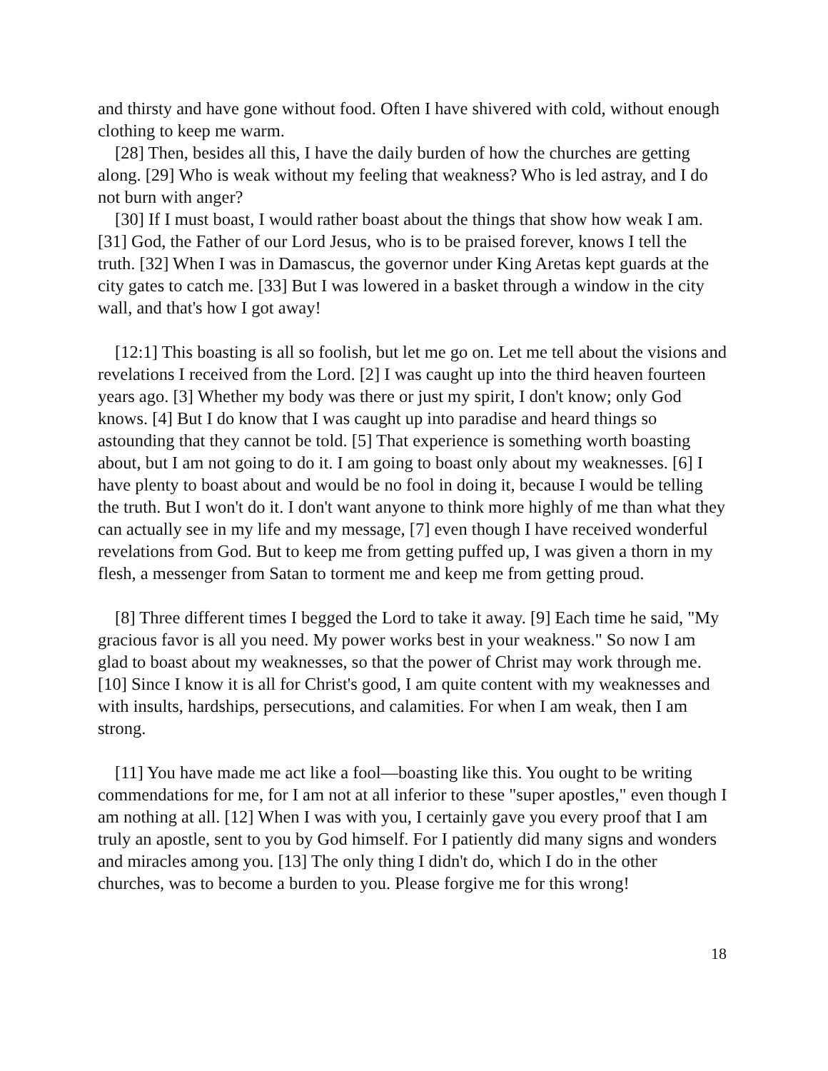and thirsty and have gone without food. Often I have shivered with cold, without enough clothing to keep me warm.
[28] Then, besides all this, I have the daily burden of how the churches are getting along. [29] Who is weak without my feeling that weakness? Who is led astray, and I do not burn with anger?
[30] If I must boast, I would rather boast about the things that show how weak I am. [31] God, the Father of our Lord Jesus, who is to be praised forever, knows I tell the truth. [32] When I was in Damascus, the governor under King Aretas kept guards at the city gates to catch me. [33] But I was lowered in a basket through a window in the city wall, and that's how I got away!
[12:1] This boasting is all so foolish, but let me go on. Let me tell about the visions and revelations I received from the Lord. [2] I was caught up into the third heaven fourteen years ago. [3] Whether my body was there or just my spirit, I don't know; only God knows. [4] But I do know that I was caught up into paradise and heard things so astounding that they cannot be told. [5] That experience is something worth boasting about, but I am not going to do it. I am going to boast only about my weaknesses. [6] I have plenty to boast about and would be no fool in doing it, because I would be telling the truth. But I won't do it. I don't want anyone to think more highly of me than what they can actually see in my life and my message, [7] even though I have received wonderful revelations from God. But to keep me from getting puffed up, I was given a thorn in my flesh, a messenger from Satan to torment me and keep me from getting proud.
[8] Three different times I begged the Lord to take it away. [9] Each time he said, "My gracious favor is all you need. My power works best in your weakness." So now I am glad to boast about my weaknesses, so that the power of Christ may work through me. [10] Since I know it is all for Christ's good, I am quite content with my weaknesses and with insults, hardships, persecutions, and calamities. For when I am weak, then I am strong.
[11] You have made me act like a fool—boasting like this. You ought to be writing commendations for me, for I am not at all inferior to these "super apostles," even though I am nothing at all. [12] When I was with you, I certainly gave you every proof that I am truly an apostle, sent to you by God himself. For I patiently did many signs and wonders and miracles among you. [13] The only thing I didn't do, which I do in the other churches, was to become a burden to you. Please forgive me for this wrong!
18